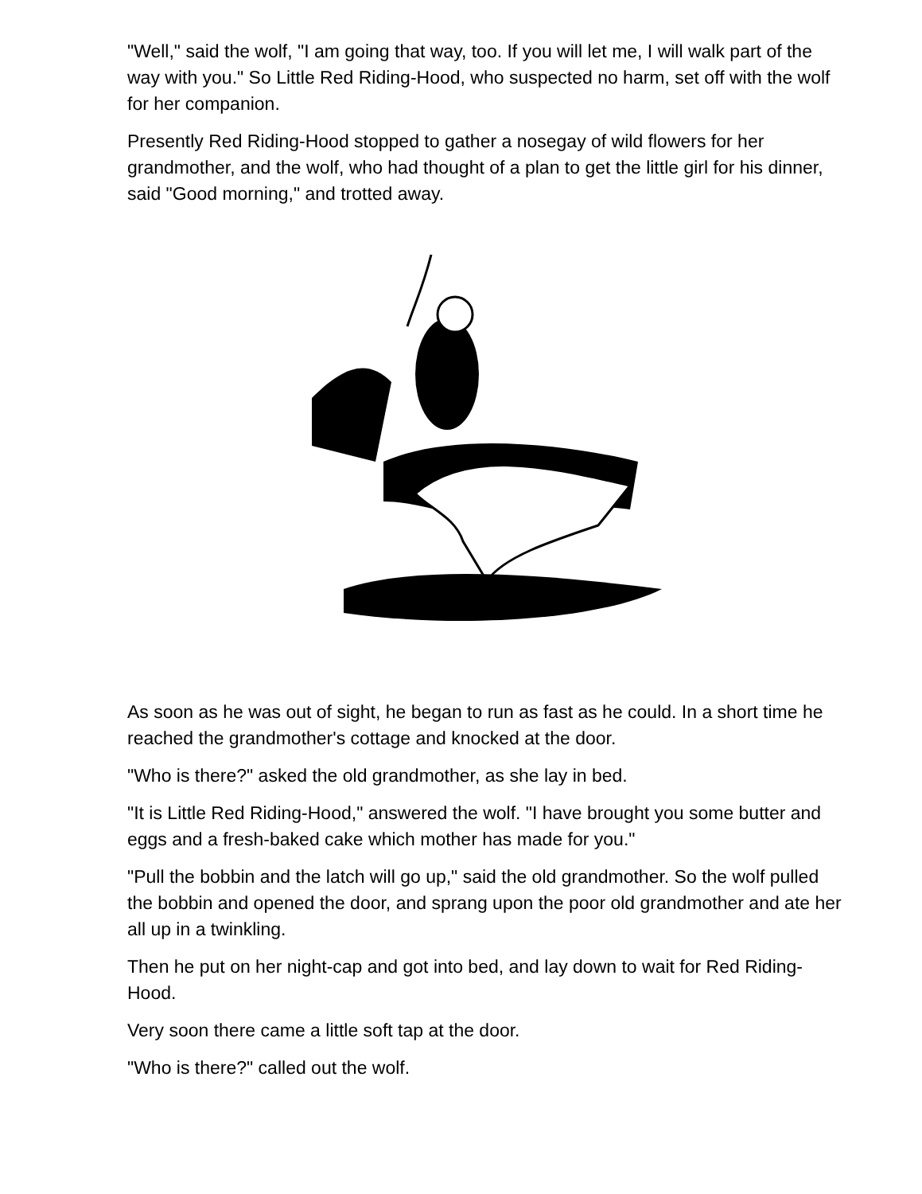"Well," said the wolf, "I am going that way, too. If you will let me, I will walk part of the way with you." So Little Red Riding-Hood, who suspected no harm, set off with the wolf for her companion.
Presently Red Riding-Hood stopped to gather a nosegay of wild flowers for her grandmother, and the wolf, who had thought of a plan to get the little girl for his dinner, said "Good morning," and trotted away.
As soon as he was out of sight, he began to run as fast as he could. In a short time he reached the grandmother's cottage and knocked at the door.
"Who is there?" asked the old grandmother, as she lay in bed.
"It is Little Red Riding-Hood," answered the wolf. "I have brought you some butter and eggs and a fresh-baked cake which mother has made for you."
"Pull the bobbin and the latch will go up," said the old grandmother. So the wolf pulled the bobbin and opened the door, and sprang upon the poor old grandmother and ate her all up in a twinkling.
Then he put on her night-cap and got into bed, and lay down to wait for Red Riding-Hood.
Very soon there came a little soft tap at the door.
"Who is there?" called out the wolf.